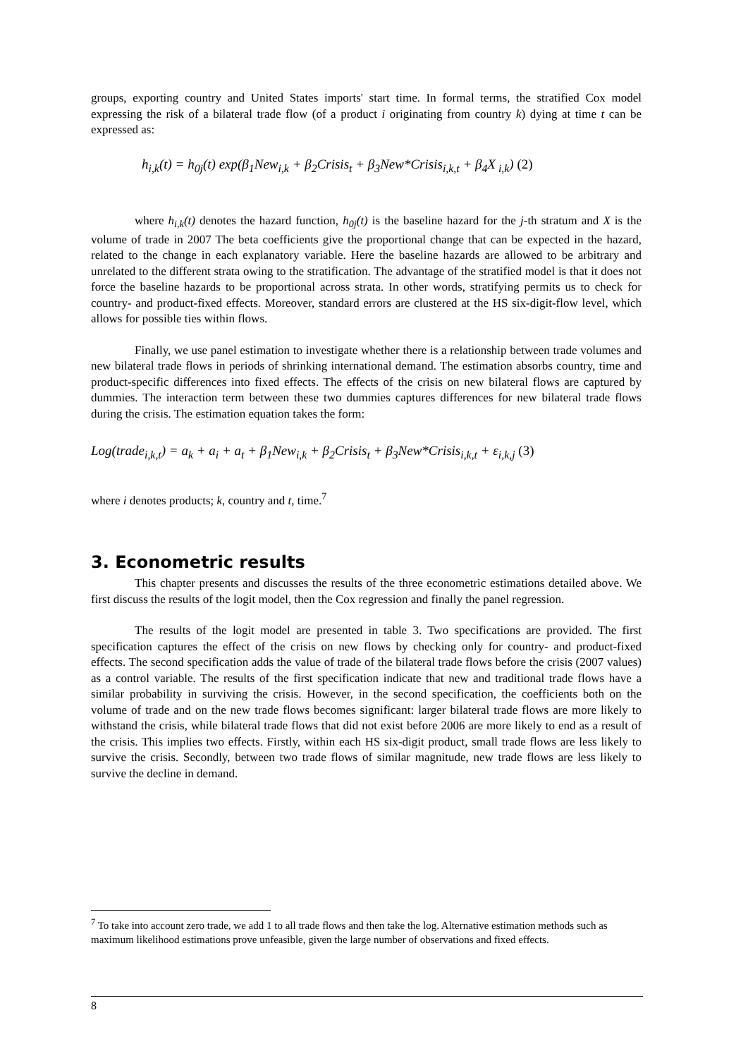groups, exporting country and United States imports' start time. In formal terms, the stratified Cox model expressing the risk of a bilateral trade flow (of a product i originating from country k) dying at time t can be expressed as:
h<sub>i,k</sub>(t) = h<sub>0j</sub>(t) exp(β<sub>1</sub>New<sub>i,k</sub> + β<sub>2</sub>Crisis<sub>t</sub> + β<sub>3</sub>New*Crisis<sub>i,k,t</sub> + β<sub>4</sub>X<sub>i,k</sub>) (2)
where h<sub>i,k</sub>(t) denotes the hazard function, h<sub>0j</sub>(t) is the baseline hazard for the j-th stratum and X is the volume of trade in 2007 The beta coefficients give the proportional change that can be expected in the hazard, related to the change in each explanatory variable. Here the baseline hazards are allowed to be arbitrary and unrelated to the different strata owing to the stratification. The advantage of the stratified model is that it does not force the baseline hazards to be proportional across strata. In other words, stratifying permits us to check for country- and product-fixed effects. Moreover, standard errors are clustered at the HS six-digit-flow level, which allows for possible ties within flows.
Finally, we use panel estimation to investigate whether there is a relationship between trade volumes and new bilateral trade flows in periods of shrinking international demand. The estimation absorbs country, time and product-specific differences into fixed effects. The effects of the crisis on new bilateral flows are captured by dummies. The interaction term between these two dummies captures differences for new bilateral trade flows during the crisis. The estimation equation takes the form:
Log(trade<sub>i,k,t</sub>) = a<sub>k</sub> + a<sub>i</sub> + a<sub>t</sub> + β<sub>1</sub>New<sub>i,k</sub> + β<sub>2</sub>Crisis<sub>t</sub> + β<sub>3</sub>New*Crisis<sub>i,k,t</sub> + ε<sub>i,k,j</sub> (3)
where i denotes products; k, country and t, time.<sup>7</sup>
3. Econometric results
This chapter presents and discusses the results of the three econometric estimations detailed above. We first discuss the results of the logit model, then the Cox regression and finally the panel regression.
The results of the logit model are presented in table 3. Two specifications are provided. The first specification captures the effect of the crisis on new flows by checking only for country- and product-fixed effects. The second specification adds the value of trade of the bilateral trade flows before the crisis (2007 values) as a control variable. The results of the first specification indicate that new and traditional trade flows have a similar probability in surviving the crisis. However, in the second specification, the coefficients both on the volume of trade and on the new trade flows becomes significant: larger bilateral trade flows are more likely to withstand the crisis, while bilateral trade flows that did not exist before 2006 are more likely to end as a result of the crisis. This implies two effects. Firstly, within each HS six-digit product, small trade flows are less likely to survive the crisis. Secondly, between two trade flows of similar magnitude, new trade flows are less likely to survive the decline in demand.
<sup>7</sup> To take into account zero trade, we add 1 to all trade flows and then take the log. Alternative estimation methods such as maximum likelihood estimations prove unfeasible, given the large number of observations and fixed effects.
8